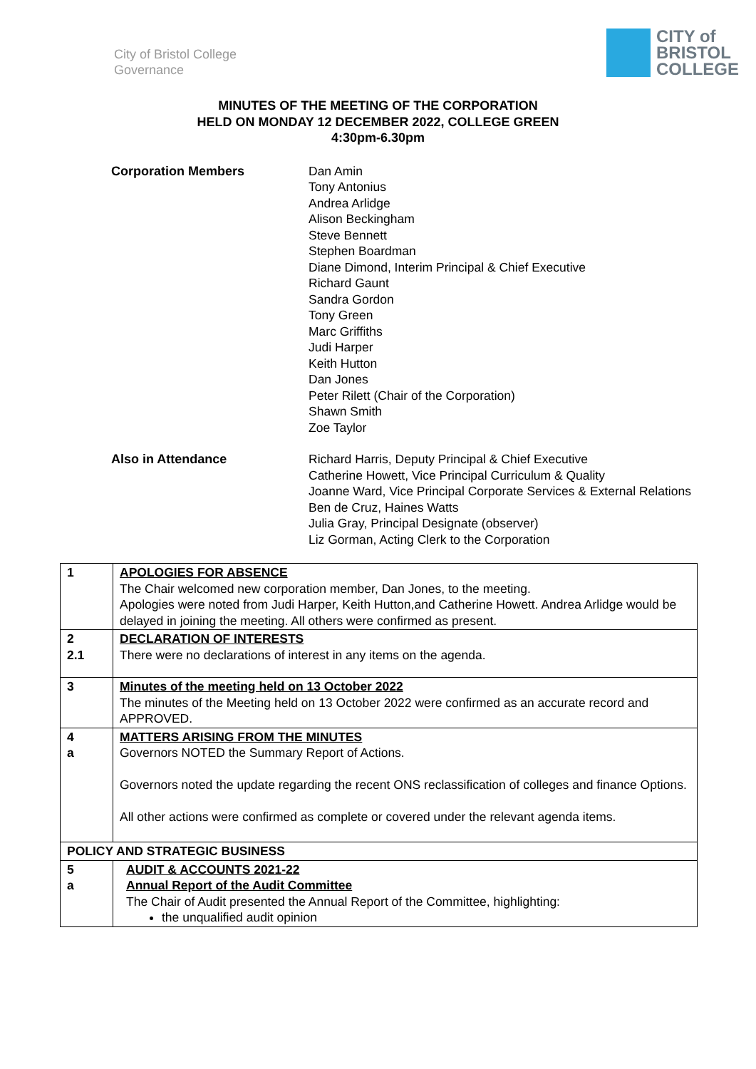City of Bristol College
Governance
CITY of
BRISTOL
COLLEGE
MINUTES OF THE MEETING OF THE CORPORATION
HELD ON MONDAY 12 DECEMBER 2022, COLLEGE GREEN
4:30pm-6.30pm
Corporation Members
Dan Amin
Tony Antonius
Andrea Arlidge
Alison Beckingham
Steve Bennett
Stephen Boardman
Diane Dimond, Interim Principal & Chief Executive
Richard Gaunt
Sandra Gordon
Tony Green
Marc Griffiths
Judi Harper
Keith Hutton
Dan Jones
Peter Rilett (Chair of the Corporation)
Shawn Smith
Zoe Taylor
Also in Attendance
Richard Harris, Deputy Principal & Chief Executive
Catherine Howett, Vice Principal Curriculum & Quality
Joanne Ward, Vice Principal Corporate Services & External Relations
Ben de Cruz, Haines Watts
Julia Gray, Principal Designate (observer)
Liz Gorman, Acting Clerk to the Corporation
| 1 | APOLOGIES FOR ABSENCE The Chair welcomed new corporation member, Dan Jones, to the meeting. Apologies were noted from Judi Harper, Keith Hutton,and Catherine Howett. Andrea Arlidge would be delayed in joining the meeting. All others were confirmed as present. |
| 2 2.1 | DECLARATION OF INTERESTS There were no declarations of interest in any items on the agenda. |
| 3 | Minutes of the meeting held on 13 October 2022 The minutes of the Meeting held on 13 October 2022 were confirmed as an accurate record and APPROVED. |
| 4 a | MATTERS ARISING FROM THE MINUTES Governors NOTED the Summary Report of Actions. Governors noted the update regarding the recent ONS reclassification of colleges and finance Options. All other actions were confirmed as complete or covered under the relevant agenda items. |
| POLICY AND STRATEGIC BUSINESS | |
| 5 a | AUDIT & ACCOUNTS 2021-22 Annual Report of the Audit Committee The Chair of Audit presented the Annual Report of the Committee, highlighting: the unqualified audit opinion |